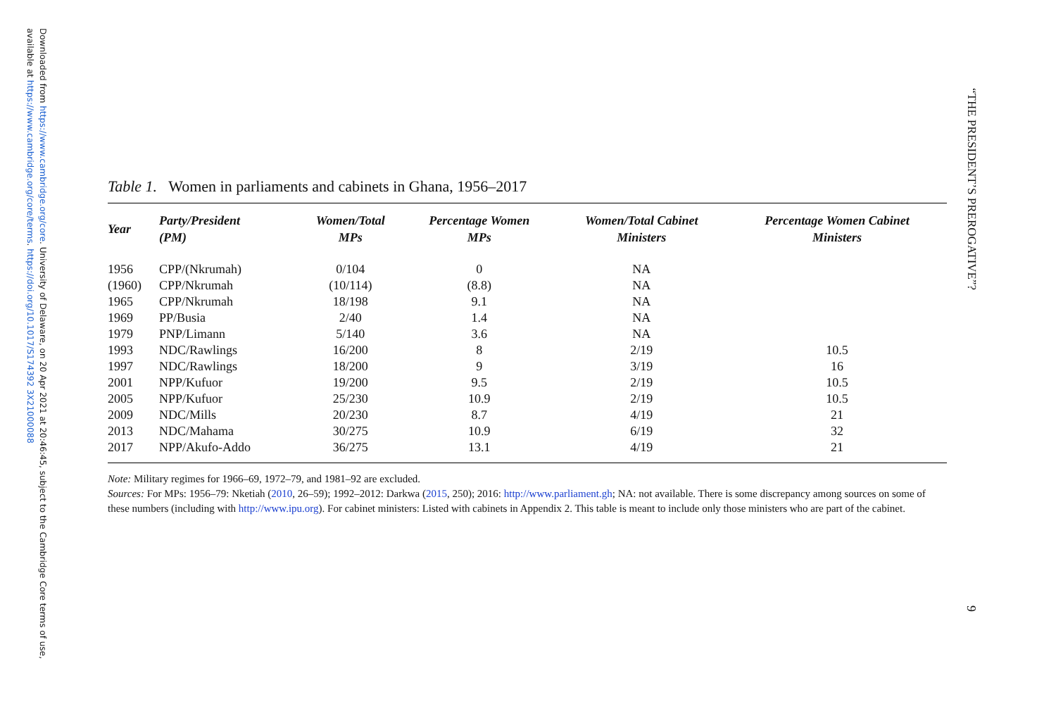Downloaded from https://www.cambridge.org/core. University of Delaware, on 20 Apr 2021 at 20:46:45, subject to the Cambridge Core terms of use, available at https://www.cambridge.org/core/terms. https://doi.org/10.1017/S174392 3X21000088
Table 1. Women in parliaments and cabinets in Ghana, 1956–2017
| Year | Party/President (PM) | Women/Total MPs | Percentage Women MPs | Women/Total Cabinet Ministers | Percentage Women Cabinet Ministers |
| --- | --- | --- | --- | --- | --- |
| 1956 | CPP/(Nkrumah) | 0/104 | 0 | NA | |
| (1960) | CPP/Nkrumah | (10/114) | (8.8) | NA | |
| 1965 | CPP/Nkrumah | 18/198 | 9.1 | NA | |
| 1969 | PP/Busia | 2/40 | 1.4 | NA | |
| 1979 | PNP/Limann | 5/140 | 3.6 | NA | |
| 1993 | NDC/Rawlings | 16/200 | 8 | 2/19 | 10.5 |
| 1997 | NDC/Rawlings | 18/200 | 9 | 3/19 | 16 |
| 2001 | NPP/Kufuor | 19/200 | 9.5 | 2/19 | 10.5 |
| 2005 | NPP/Kufuor | 25/230 | 10.9 | 2/19 | 10.5 |
| 2009 | NDC/Mills | 20/230 | 8.7 | 4/19 | 21 |
| 2013 | NDC/Mahama | 30/275 | 10.9 | 6/19 | 32 |
| 2017 | NPP/Akufo-Addo | 36/275 | 13.1 | 4/19 | 21 |
Note: Military regimes for 1966–69, 1972–79, and 1981–92 are excluded.
Sources: For MPs: 1956–79: Nketiah (2010, 26–59); 1992–2012: Darkwa (2015, 250); 2016: http://www.parliament.gh; NA: not available. There is some discrepancy among sources on some of these numbers (including with http://www.ipu.org). For cabinet ministers: Listed with cabinets in Appendix 2. This table is meant to include only those ministers who are part of the cabinet.
“THE PRESIDENT’S PREROGATIVE”?
9